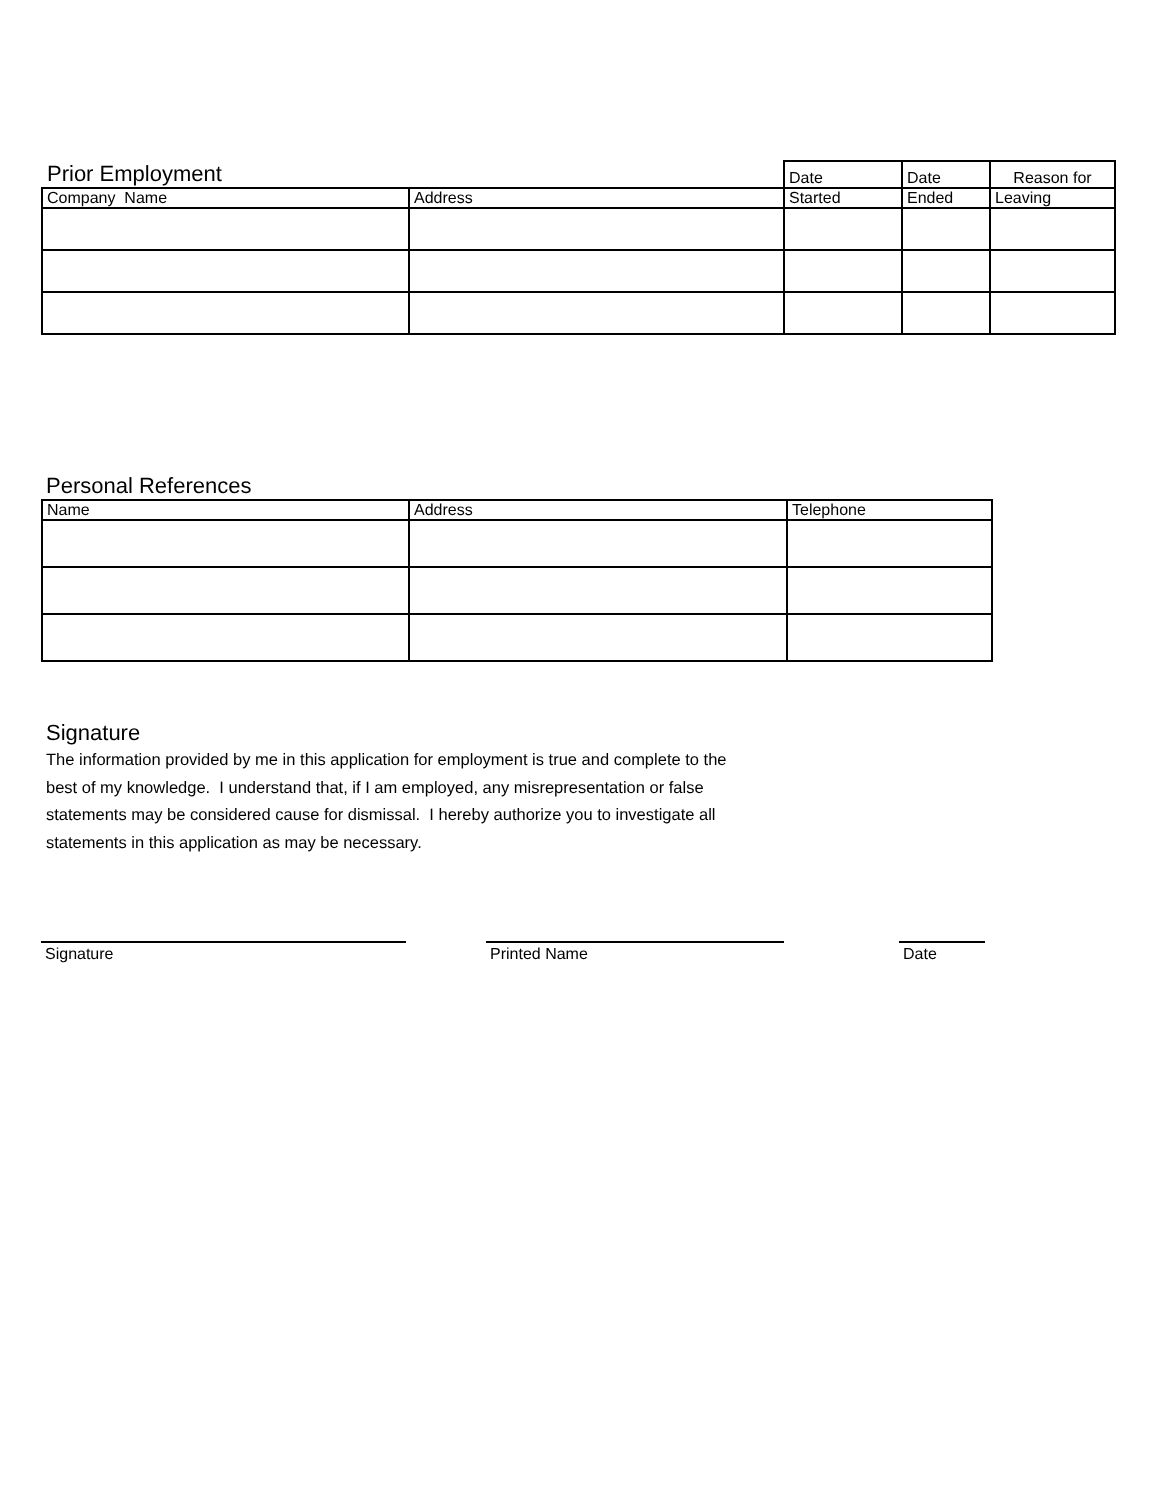| Prior Employment | | Date | Date | Reason for |
| --- | --- | --- | --- | --- |
| Company Name | Address | Started | Ended | Leaving |
Personal References
| Name | Address | Telephone |
| --- | --- | --- |
Signature
The information provided by me in this application for employment is true and complete to the best of my knowledge. I understand that, if I am employed, any misrepresentation or false statements may be considered cause for dismissal. I hereby authorize you to investigate all statements in this application as may be necessary.
Signature Printed Name Date